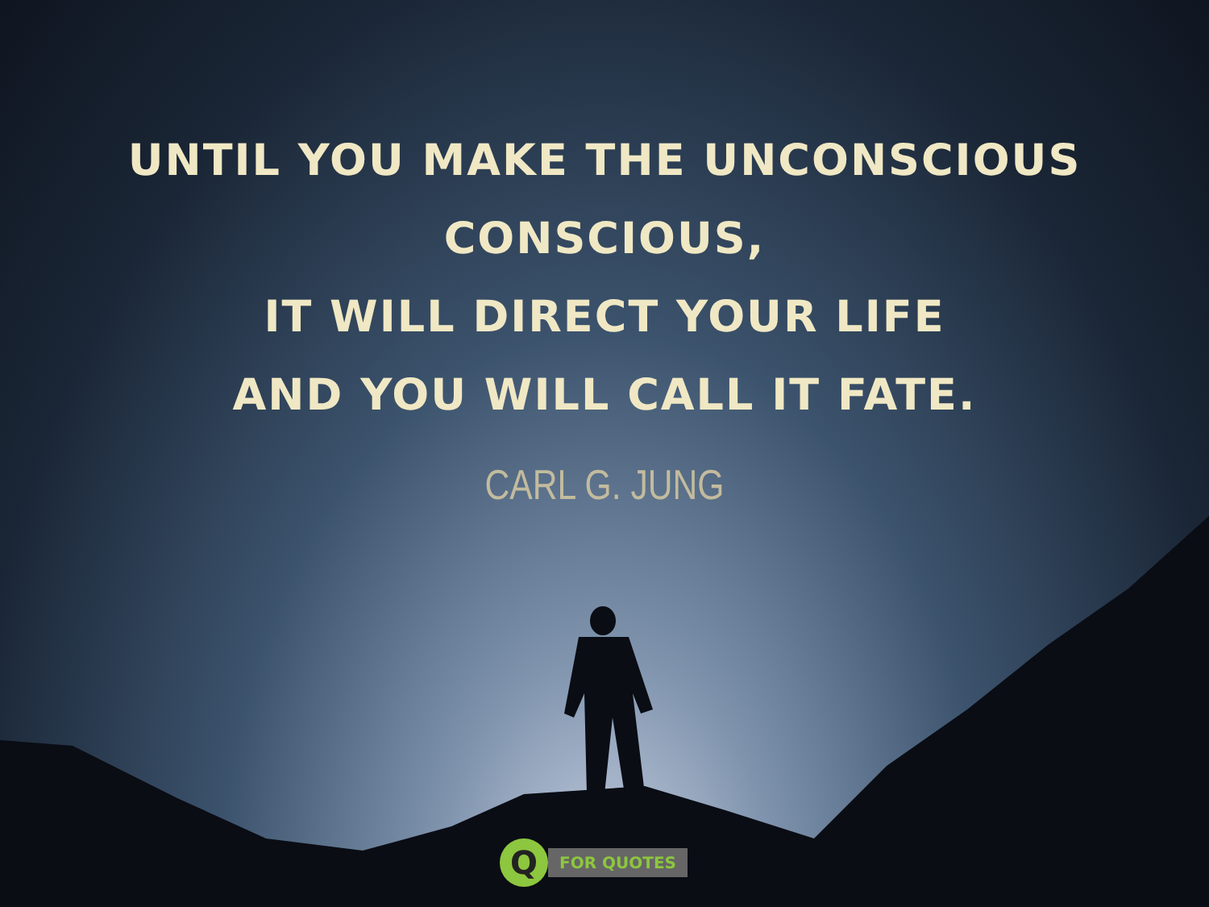UNTIL YOU MAKE THE UNCONSCIOUS
CONSCIOUS,
IT WILL DIRECT YOUR LIFE
AND YOU WILL CALL IT FATE.
CARL G. JUNG
Q
FOR QUOTES